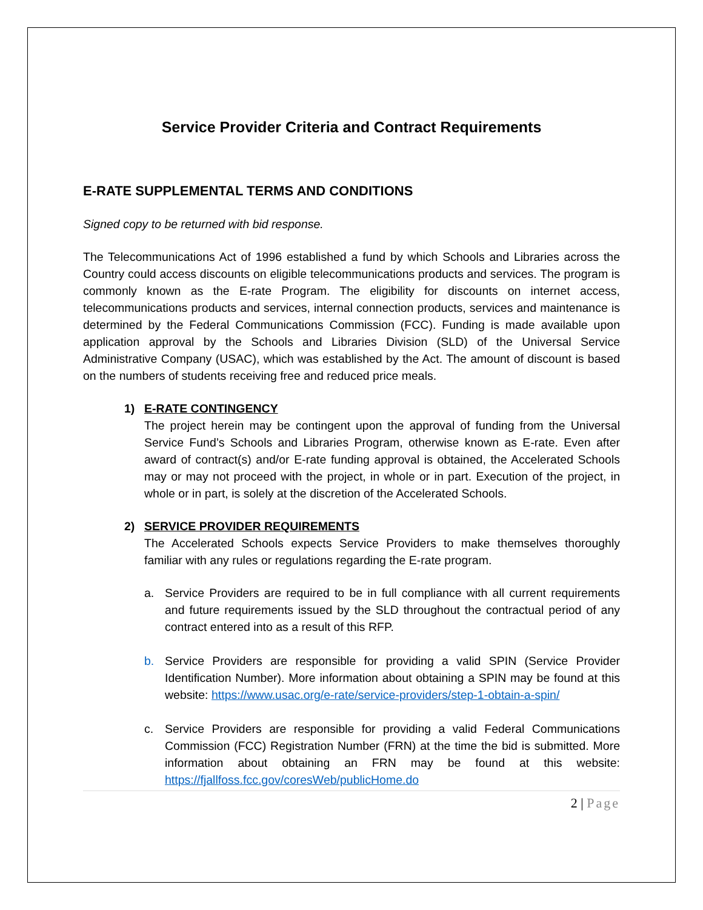Service Provider Criteria and Contract Requirements
E-RATE SUPPLEMENTAL TERMS AND CONDITIONS
Signed copy to be returned with bid response.
The Telecommunications Act of 1996 established a fund by which Schools and Libraries across the Country could access discounts on eligible telecommunications products and services. The program is commonly known as the E-rate Program. The eligibility for discounts on internet access, telecommunications products and services, internal connection products, services and maintenance is determined by the Federal Communications Commission (FCC). Funding is made available upon application approval by the Schools and Libraries Division (SLD) of the Universal Service Administrative Company (USAC), which was established by the Act. The amount of discount is based on the numbers of students receiving free and reduced price meals.
1) E-RATE CONTINGENCY
The project herein may be contingent upon the approval of funding from the Universal Service Fund’s Schools and Libraries Program, otherwise known as E-rate. Even after award of contract(s) and/or E-rate funding approval is obtained, the Accelerated Schools may or may not proceed with the project, in whole or in part. Execution of the project, in whole or in part, is solely at the discretion of the Accelerated Schools.
2) SERVICE PROVIDER REQUIREMENTS
The Accelerated Schools expects Service Providers to make themselves thoroughly familiar with any rules or regulations regarding the E-rate program.
a. Service Providers are required to be in full compliance with all current requirements and future requirements issued by the SLD throughout the contractual period of any contract entered into as a result of this RFP.
b. Service Providers are responsible for providing a valid SPIN (Service Provider Identification Number). More information about obtaining a SPIN may be found at this website: https://www.usac.org/e-rate/service-providers/step-1-obtain-a-spin/
c. Service Providers are responsible for providing a valid Federal Communications Commission (FCC) Registration Number (FRN) at the time the bid is submitted. More information about obtaining an FRN may be found at this website: https://fjallfoss.fcc.gov/coresWeb/publicHome.do
2 | Page